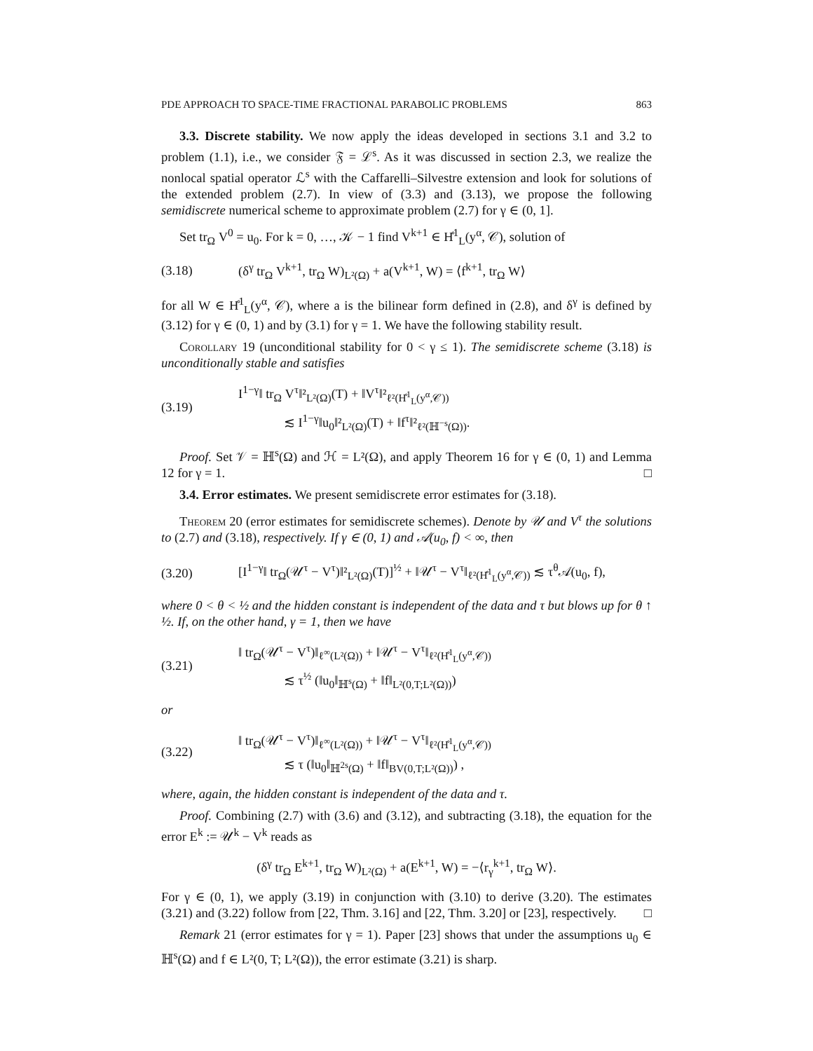PDE APPROACH TO SPACE-TIME FRACTIONAL PARABOLIC PROBLEMS 863
3.3. Discrete stability. We now apply the ideas developed in sections 3.1 and 3.2 to problem (1.1), i.e., we consider 𝔉 = ℒ<sup>s</sup>. As it was discussed in section 2.3, we realize the nonlocal spatial operator ℒ<sup>s</sup> with the Caffarelli–Silvestre extension and look for solutions of the extended problem (2.7). In view of (3.3) and (3.13), we propose the following semidiscrete numerical scheme to approximate problem (2.7) for γ ∈ (0, 1].
Set tr<sub>Ω</sub> V<sup>0</sup> = u<sub>0</sub>. For k = 0, …, 𝒦 − 1 find V<sup>k+1</sup> ∈ H̊<sup>1</sup><sub>L</sub>(y<sup>α</sup>, 𝒞), solution of
(3.18) (δ<sup>γ</sup> tr<sub>Ω</sub> V<sup>k+1</sup>, tr<sub>Ω</sub> W)<sub>L²(Ω)</sub> + a(V<sup>k+1</sup>, W) = ⟨f<sup>k+1</sup>, tr<sub>Ω</sub> W⟩
for all W ∈ H̊<sup>1</sup><sub>L</sub>(y<sup>α</sup>, 𝒞), where a is the bilinear form defined in (2.8), and δ<sup>γ</sup> is defined by (3.12) for γ ∈ (0, 1) and by (3.1) for γ = 1. We have the following stability result.
Corollary 19 (unconditional stability for 0 < γ ≤ 1). The semidiscrete scheme (3.18) is unconditionally stable and satisfies
(3.19) I<sup>1−γ</sup>‖ tr<sub>Ω</sub> V<sup>τ</sup>‖²<sub>L²(Ω)</sub>(T) + ‖V<sup>τ</sup>‖²<sub>ℓ²(H̊<sup>1</sup><sub>L</sub>(y<sup>α</sup>,𝒞))</sub>
≲ I<sup>1−γ</sup>‖u<sub>0</sub>‖²<sub>L²(Ω)</sub>(T) + ‖f<sup>τ</sup>‖²<sub>ℓ²(ℍ<sup>−s</sup>(Ω))</sub>.
Proof. Set 𝒱 = ℍ<sup>s</sup>(Ω) and ℋ = L²(Ω), and apply Theorem 16 for γ ∈ (0, 1) and Lemma 12 for γ = 1. □
3.4. Error estimates. We present semidiscrete error estimates for (3.18).
Theorem 20 (error estimates for semidiscrete schemes). Denote by 𝒰 and V<sup>τ</sup> the solutions to (2.7) and (3.18), respectively. If γ ∈ (0, 1) and 𝒜(u<sub>0</sub>, f) < ∞, then
(3.20) [I<sup>1−γ</sup>‖ tr<sub>Ω</sub>(𝒰<sup>τ</sup> − V<sup>τ</sup>)‖²<sub>L²(Ω)</sub>(T)]<sup>½</sup> + ‖𝒰<sup>τ</sup> − V<sup>τ</sup>‖<sub>ℓ²(H̊<sup>1</sup><sub>L</sub>(y<sup>α</sup>,𝒞))</sub> ≲ τ<sup>θ</sup>𝒜(u<sub>0</sub>, f),
where 0 < θ < ½ and the hidden constant is independent of the data and τ but blows up for θ ↑ ½. If, on the other hand, γ = 1, then we have
(3.21) ‖ tr<sub>Ω</sub>(𝒰<sup>τ</sup> − V<sup>τ</sup>)‖<sub>ℓ<sup>∞</sup>(L²(Ω))</sub> + ‖𝒰<sup>τ</sup> − V<sup>τ</sup>‖<sub>ℓ²(H̊<sup>1</sup><sub>L</sub>(y<sup>α</sup>,𝒞))</sub>
≲ τ<sup>½</sup> (‖u<sub>0</sub>‖<sub>ℍ<sup>s</sup>(Ω)</sub> + ‖f‖<sub>L²(0,T;L²(Ω))</sub>)
or
(3.22) ‖ tr<sub>Ω</sub>(𝒰<sup>τ</sup> − V<sup>τ</sup>)‖<sub>ℓ<sup>∞</sup>(L²(Ω))</sub> + ‖𝒰<sup>τ</sup> − V<sup>τ</sup>‖<sub>ℓ²(H̊<sup>1</sup><sub>L</sub>(y<sup>α</sup>,𝒞))</sub>
≲ τ (‖u<sub>0</sub>‖<sub>ℍ<sup>2s</sup>(Ω)</sub> + ‖f‖<sub>BV(0,T;L²(Ω))</sub>) ,
where, again, the hidden constant is independent of the data and τ.
Proof. Combining (2.7) with (3.6) and (3.12), and subtracting (3.18), the equation for the error E<sup>k</sup> := 𝒰<sup>k</sup> − V<sup>k</sup> reads as
(δ<sup>γ</sup> tr<sub>Ω</sub> E<sup>k+1</sup>, tr<sub>Ω</sub> W)<sub>L²(Ω)</sub> + a(E<sup>k+1</sup>, W) = −⟨r<sub>γ</sub><sup>k+1</sup>, tr<sub>Ω</sub> W⟩.
For γ ∈ (0, 1), we apply (3.19) in conjunction with (3.10) to derive (3.20). The estimates (3.21) and (3.22) follow from [22, Thm. 3.16] and [22, Thm. 3.20] or [23], respectively. □
Remark 21 (error estimates for γ = 1). Paper [23] shows that under the assumptions u<sub>0</sub> ∈ ℍ<sup>s</sup>(Ω) and f ∈ L²(0, T; L²(Ω)), the error estimate (3.21) is sharp.